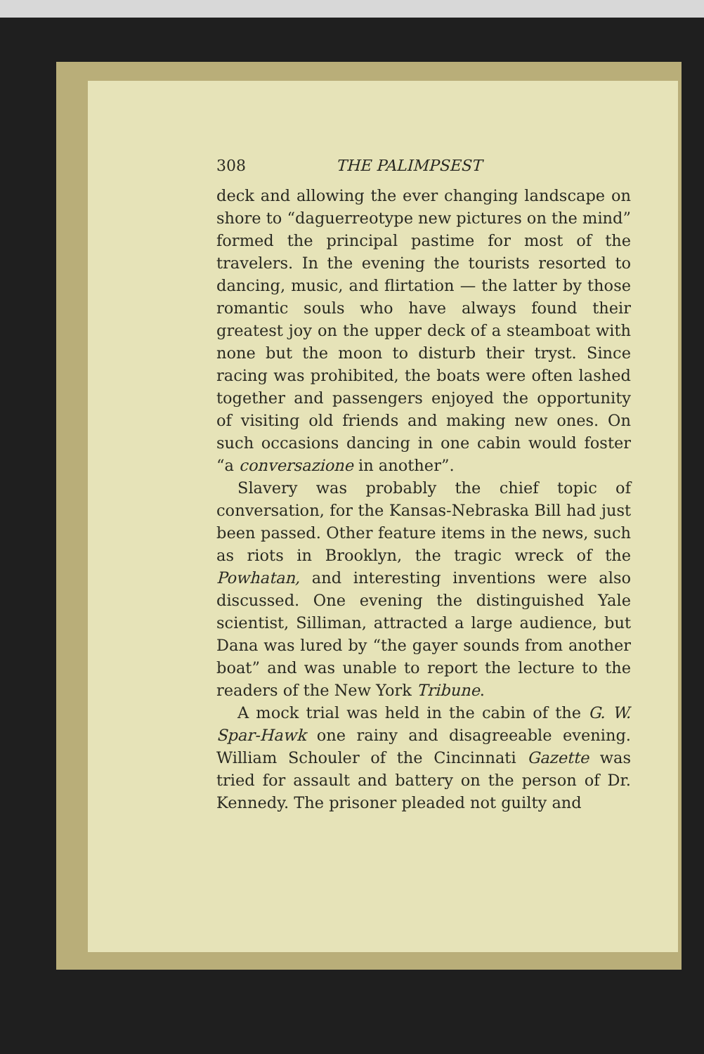308 THE PALIMPSEST
deck and allowing the ever changing landscape on shore to “daguerreotype new pictures on the mind” formed the principal pastime for most of the travelers. In the evening the tourists resorted to dancing, music, and flirtation — the latter by those romantic souls who have always found their greatest joy on the upper deck of a steamboat with none but the moon to disturb their tryst. Since racing was prohibited, the boats were often lashed together and passengers enjoyed the opportunity of visiting old friends and making new ones. On such occasions dancing in one cabin would foster “a conversazione in another”.
Slavery was probably the chief topic of conversation, for the Kansas-Nebraska Bill had just been passed. Other feature items in the news, such as riots in Brooklyn, the tragic wreck of the Powhatan, and interesting inventions were also discussed. One evening the distinguished Yale scientist, Silliman, attracted a large audience, but Dana was lured by “the gayer sounds from another boat” and was unable to report the lecture to the readers of the New York Tribune.
A mock trial was held in the cabin of the G. W. Spar-Hawk one rainy and disagreeable evening. William Schouler of the Cincinnati Gazette was tried for assault and battery on the person of Dr. Kennedy. The prisoner pleaded not guilty and